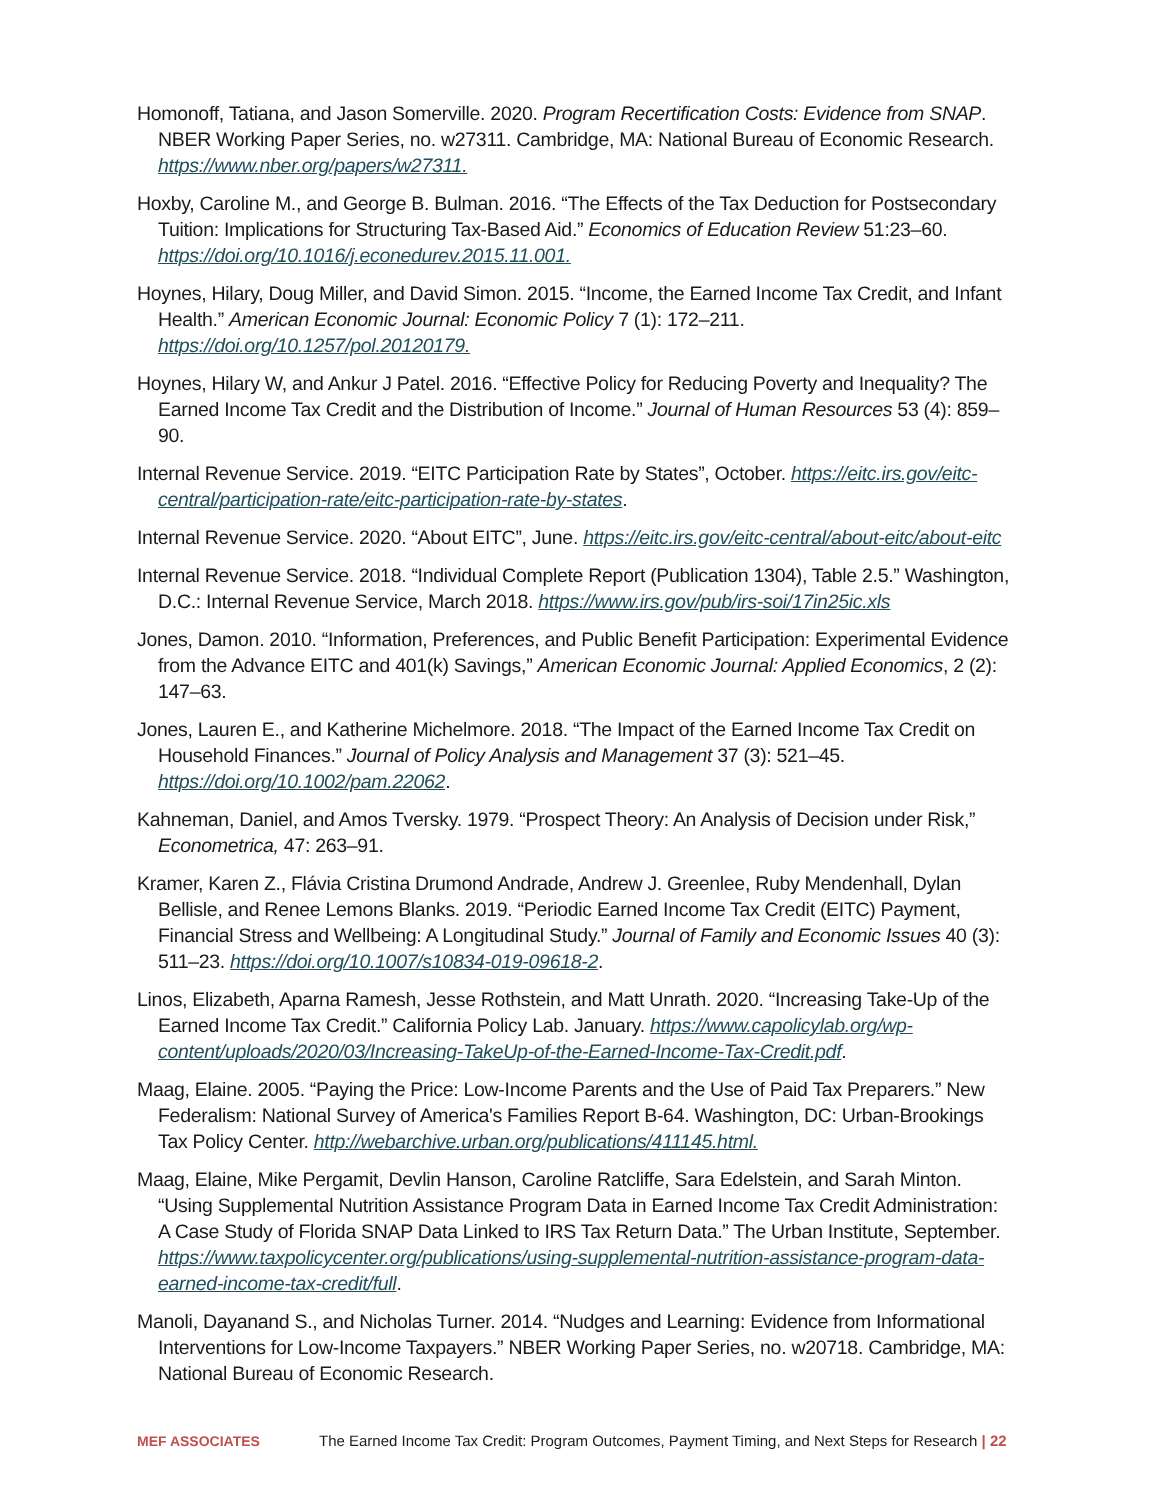Homonoff, Tatiana, and Jason Somerville. 2020. Program Recertification Costs: Evidence from SNAP. NBER Working Paper Series, no. w27311. Cambridge, MA: National Bureau of Economic Research. https://www.nber.org/papers/w27311.
Hoxby, Caroline M., and George B. Bulman. 2016. “The Effects of the Tax Deduction for Postsecondary Tuition: Implications for Structuring Tax-Based Aid.” Economics of Education Review 51:23–60. https://doi.org/10.1016/j.econedurev.2015.11.001.
Hoynes, Hilary, Doug Miller, and David Simon. 2015. “Income, the Earned Income Tax Credit, and Infant Health.” American Economic Journal: Economic Policy 7 (1): 172–211. https://doi.org/10.1257/pol.20120179.
Hoynes, Hilary W, and Ankur J Patel. 2016. “Effective Policy for Reducing Poverty and Inequality? The Earned Income Tax Credit and the Distribution of Income.” Journal of Human Resources 53 (4): 859–90.
Internal Revenue Service. 2019. “EITC Participation Rate by States”, October. https://eitc.irs.gov/eitc-central/participation-rate/eitc-participation-rate-by-states.
Internal Revenue Service. 2020. “About EITC”, June. https://eitc.irs.gov/eitc-central/about-eitc/about-eitc
Internal Revenue Service. 2018. “Individual Complete Report (Publication 1304), Table 2.5.” Washington, D.C.: Internal Revenue Service, March 2018. https://www.irs.gov/pub/irs-soi/17in25ic.xls
Jones, Damon. 2010. “Information, Preferences, and Public Benefit Participation: Experimental Evidence from the Advance EITC and 401(k) Savings,” American Economic Journal: Applied Economics, 2 (2): 147–63.
Jones, Lauren E., and Katherine Michelmore. 2018. “The Impact of the Earned Income Tax Credit on Household Finances.” Journal of Policy Analysis and Management 37 (3): 521–45. https://doi.org/10.1002/pam.22062.
Kahneman, Daniel, and Amos Tversky. 1979. “Prospect Theory: An Analysis of Decision under Risk,” Econometrica, 47: 263–91.
Kramer, Karen Z., Flávia Cristina Drumond Andrade, Andrew J. Greenlee, Ruby Mendenhall, Dylan Bellisle, and Renee Lemons Blanks. 2019. “Periodic Earned Income Tax Credit (EITC) Payment, Financial Stress and Wellbeing: A Longitudinal Study.” Journal of Family and Economic Issues 40 (3): 511–23. https://doi.org/10.1007/s10834-019-09618-2.
Linos, Elizabeth, Aparna Ramesh, Jesse Rothstein, and Matt Unrath. 2020. “Increasing Take-Up of the Earned Income Tax Credit.” California Policy Lab. January. https://www.capolicylab.org/wp-content/uploads/2020/03/Increasing-TakeUp-of-the-Earned-Income-Tax-Credit.pdf.
Maag, Elaine. 2005. “Paying the Price: Low-Income Parents and the Use of Paid Tax Preparers.” New Federalism: National Survey of America's Families Report B-64. Washington, DC: Urban-Brookings Tax Policy Center. http://webarchive.urban.org/publications/411145.html.
Maag, Elaine, Mike Pergamit, Devlin Hanson, Caroline Ratcliffe, Sara Edelstein, and Sarah Minton. “Using Supplemental Nutrition Assistance Program Data in Earned Income Tax Credit Administration: A Case Study of Florida SNAP Data Linked to IRS Tax Return Data.” The Urban Institute, September. https://www.taxpolicycenter.org/publications/using-supplemental-nutrition-assistance-program-data-earned-income-tax-credit/full.
Manoli, Dayanand S., and Nicholas Turner. 2014. “Nudges and Learning: Evidence from Informational Interventions for Low-Income Taxpayers.” NBER Working Paper Series, no. w20718. Cambridge, MA: National Bureau of Economic Research.
MEF ASSOCIATES The Earned Income Tax Credit: Program Outcomes, Payment Timing, and Next Steps for Research | 22